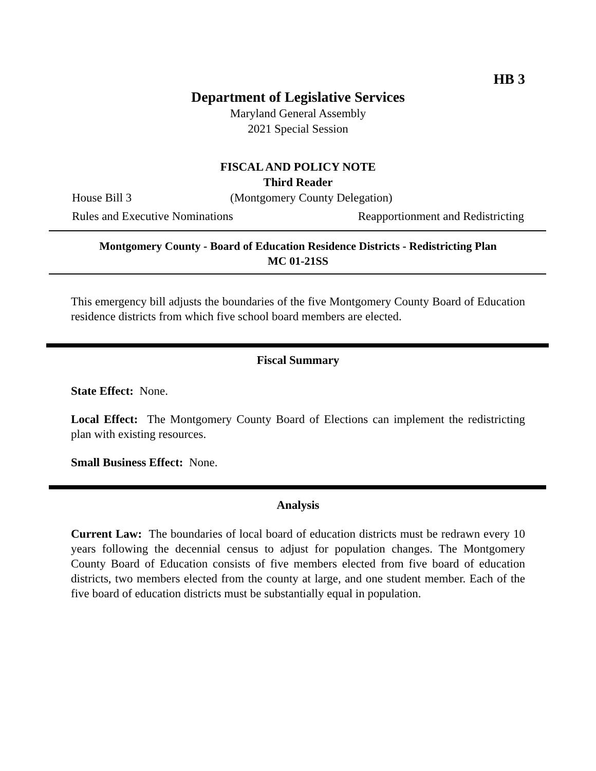HB 3
Department of Legislative Services
Maryland General Assembly
2021 Special Session
FISCAL AND POLICY NOTE
Third Reader
House Bill 3 (Montgomery County Delegation)
Rules and Executive Nominations Reapportionment and Redistricting
Montgomery County - Board of Education Residence Districts - Redistricting Plan
MC 01-21SS
This emergency bill adjusts the boundaries of the five Montgomery County Board of Education residence districts from which five school board members are elected.
Fiscal Summary
State Effect: None.
Local Effect: The Montgomery County Board of Elections can implement the redistricting plan with existing resources.
Small Business Effect: None.
Analysis
Current Law: The boundaries of local board of education districts must be redrawn every 10 years following the decennial census to adjust for population changes. The Montgomery County Board of Education consists of five members elected from five board of education districts, two members elected from the county at large, and one student member. Each of the five board of education districts must be substantially equal in population.